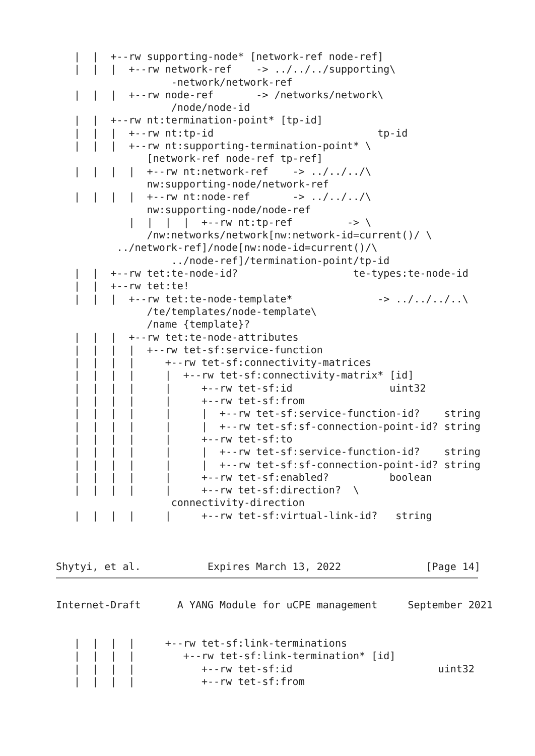|  |  +--rw supporting-node* [network-ref node-ref]
   |  |  |  +--rw network-ref    -> ../../../supporting\
                   -network/network-ref
   |  |  |  +--rw node-ref       -> /networks/network\
                   /node/node-id
   |  |  +--rw nt:termination-point* [tp-id]
   |  |  |  +--rw nt:tp-id                           tp-id
   |  |  |  +--rw nt:supporting-termination-point* \
               [network-ref node-ref tp-ref]
   |  |  |  |  +--rw nt:network-ref    -> ../../../\
               nw:supporting-node/network-ref
   |  |  |  |  +--rw nt:node-ref       -> ../../../\
               nw:supporting-node/node-ref
            |  |  |  |  +--rw nt:tp-ref         -> \
               /nw:networks/network[nw:network-id=current()/ \
          ../network-ref]/node[nw:node-id=current()/\
                   ../node-ref]/termination-point/tp-id
   |  |  +--rw tet:te-node-id?                   te-types:te-node-id
   |  |  +--rw tet:te!
   |  |  |  +--rw tet:te-node-template*              -> ../../../..\
               /te/templates/node-template\
               /name {template}?
   |  |  |  +--rw tet:te-node-attributes
   |  |  |  |  +--rw tet-sf:service-function
   |  |  |  |     +--rw tet-sf:connectivity-matrices
   |  |  |  |     |  +--rw tet-sf:connectivity-matrix* [id]
   |  |  |  |     |     +--rw tet-sf:id                uint32
   |  |  |  |     |     +--rw tet-sf:from
   |  |  |  |     |     |  +--rw tet-sf:service-function-id?    string
   |  |  |  |     |     |  +--rw tet-sf:sf-connection-point-id? string
   |  |  |  |     |     +--rw tet-sf:to
   |  |  |  |     |     |  +--rw tet-sf:service-function-id?    string
   |  |  |  |     |     |  +--rw tet-sf:sf-connection-point-id? string
   |  |  |  |     |     +--rw tet-sf:enabled?          boolean
   |  |  |  |     |     +--rw tet-sf:direction?  \
                   connectivity-direction
   |  |  |  |     |     +--rw tet-sf:virtual-link-id?   string



Shytyi, et al.           Expires March 13, 2022              [Page 14]
Internet-Draft      A YANG Module for uCPE management     September 2021


   |  |  |  |     +--rw tet-sf:link-terminations
   |  |  |  |        +--rw tet-sf:link-termination* [id]
   |  |  |  |           +--rw tet-sf:id                        uint32
   |  |  |  |           +--rw tet-sf:from